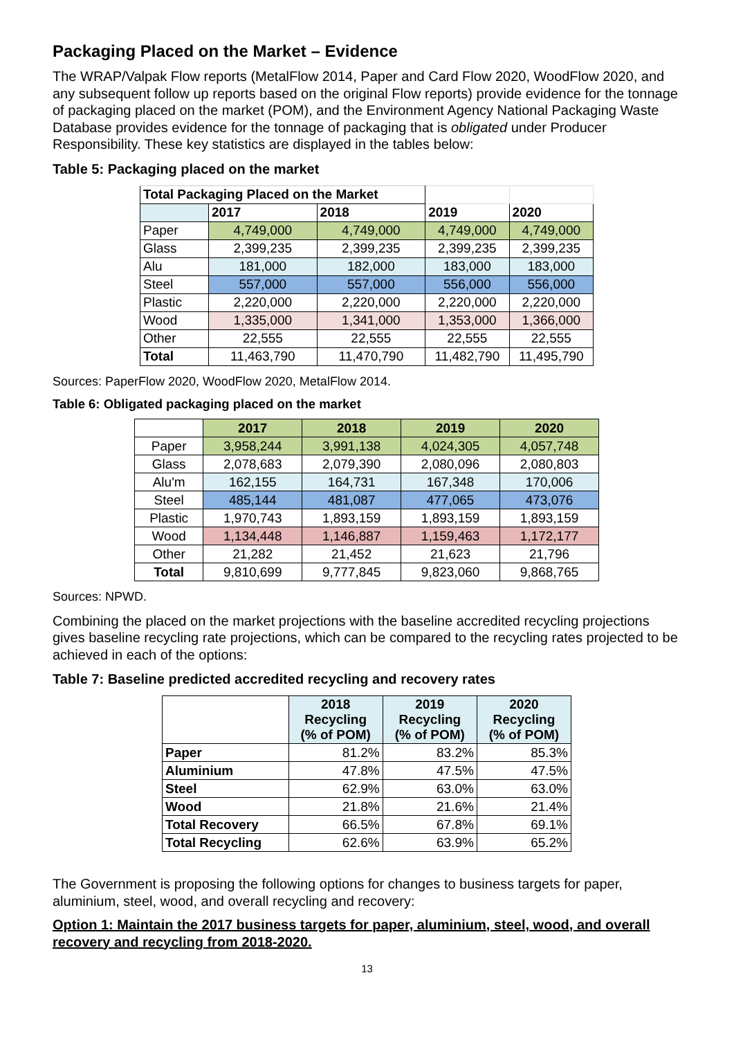Packaging Placed on the Market – Evidence
The WRAP/Valpak Flow reports (MetalFlow 2014, Paper and Card Flow 2020, WoodFlow 2020, and any subsequent follow up reports based on the original Flow reports) provide evidence for the tonnage of packaging placed on the market (POM), and the Environment Agency National Packaging Waste Database provides evidence for the tonnage of packaging that is obligated under Producer Responsibility. These key statistics are displayed in the tables below:
Table 5: Packaging placed on the market
| Total Packaging Placed on the Market | | | | |
| | 2017 | 2018 | 2019 | 2020 |
| Paper | 4,749,000 | 4,749,000 | 4,749,000 | 4,749,000 |
| Glass | 2,399,235 | 2,399,235 | 2,399,235 | 2,399,235 |
| Alu | 181,000 | 182,000 | 183,000 | 183,000 |
| Steel | 557,000 | 557,000 | 556,000 | 556,000 |
| Plastic | 2,220,000 | 2,220,000 | 2,220,000 | 2,220,000 |
| Wood | 1,335,000 | 1,341,000 | 1,353,000 | 1,366,000 |
| Other | 22,555 | 22,555 | 22,555 | 22,555 |
| Total | 11,463,790 | 11,470,790 | 11,482,790 | 11,495,790 |
Sources: PaperFlow 2020, WoodFlow 2020, MetalFlow 2014.
Table 6: Obligated packaging placed on the market
| | 2017 | 2018 | 2019 | 2020 |
| --- | --- | --- | --- | --- |
| Paper | 3,958,244 | 3,991,138 | 4,024,305 | 4,057,748 |
| Glass | 2,078,683 | 2,079,390 | 2,080,096 | 2,080,803 |
| Alu'm | 162,155 | 164,731 | 167,348 | 170,006 |
| Steel | 485,144 | 481,087 | 477,065 | 473,076 |
| Plastic | 1,970,743 | 1,893,159 | 1,893,159 | 1,893,159 |
| Wood | 1,134,448 | 1,146,887 | 1,159,463 | 1,172,177 |
| Other | 21,282 | 21,452 | 21,623 | 21,796 |
| Total | 9,810,699 | 9,777,845 | 9,823,060 | 9,868,765 |
Sources: NPWD.
Combining the placed on the market projections with the baseline accredited recycling projections gives baseline recycling rate projections, which can be compared to the recycling rates projected to be achieved in each of the options:
Table 7: Baseline predicted accredited recycling and recovery rates
| | 2018 Recycling (% of POM) | 2019 Recycling (% of POM) | 2020 Recycling (% of POM) |
| --- | --- | --- | --- |
| Paper | 81.2% | 83.2% | 85.3% |
| Aluminium | 47.8% | 47.5% | 47.5% |
| Steel | 62.9% | 63.0% | 63.0% |
| Wood | 21.8% | 21.6% | 21.4% |
| Total Recovery | 66.5% | 67.8% | 69.1% |
| Total Recycling | 62.6% | 63.9% | 65.2% |
The Government is proposing the following options for changes to business targets for paper, aluminium, steel, wood, and overall recycling and recovery:
Option 1: Maintain the 2017 business targets for paper, aluminium, steel, wood, and overall recovery and recycling from 2018-2020.
13